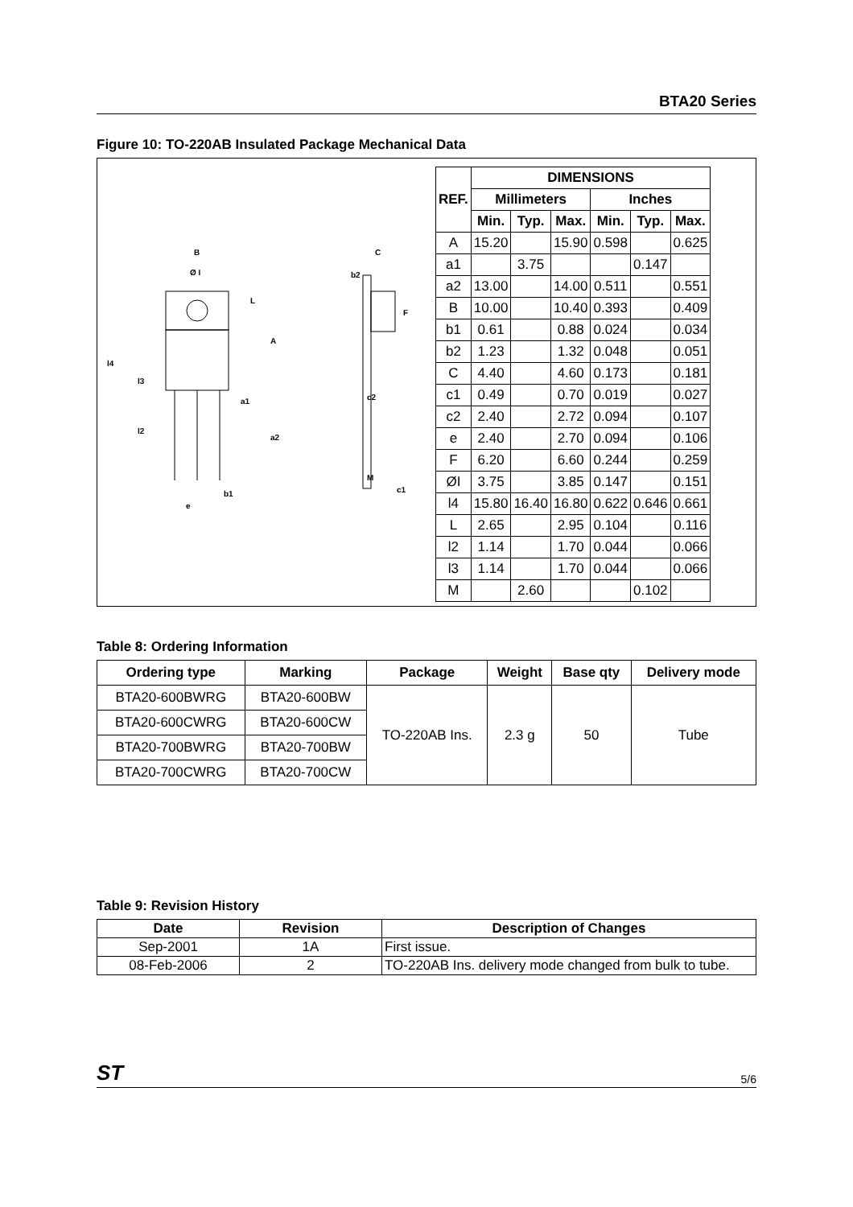BTA20 Series
Figure 10: TO-220AB Insulated Package Mechanical Data
B
Ø I
L
A
l4
l3
a1
l2
a2
b1
e
C
b2
F
c2
M
c1
| REF. | DIMENSIONS | | | | | |
| --- | --- | --- | --- | --- | --- | --- |
| | Millimeters | | | Inches | | |
| | Min. | Typ. | Max. | Min. | Typ. | Max. |
| A | 15.20 | | 15.90 | 0.598 | | 0.625 |
| a1 | | 3.75 | | | 0.147 | |
| a2 | 13.00 | | 14.00 | 0.511 | | 0.551 |
| B | 10.00 | | 10.40 | 0.393 | | 0.409 |
| b1 | 0.61 | | 0.88 | 0.024 | | 0.034 |
| b2 | 1.23 | | 1.32 | 0.048 | | 0.051 |
| C | 4.40 | | 4.60 | 0.173 | | 0.181 |
| c1 | 0.49 | | 0.70 | 0.019 | | 0.027 |
| c2 | 2.40 | | 2.72 | 0.094 | | 0.107 |
| e | 2.40 | | 2.70 | 0.094 | | 0.106 |
| F | 6.20 | | 6.60 | 0.244 | | 0.259 |
| ØI | 3.75 | | 3.85 | 0.147 | | 0.151 |
| l4 | 15.80 | 16.40 | 16.80 | 0.622 | 0.646 | 0.661 |
| L | 2.65 | | 2.95 | 0.104 | | 0.116 |
| l2 | 1.14 | | 1.70 | 0.044 | | 0.066 |
| l3 | 1.14 | | 1.70 | 0.044 | | 0.066 |
| M | | 2.60 | | | 0.102 | |
Table 8: Ordering Information
| Ordering type | Marking | Package | Weight | Base qty | Delivery mode |
| --- | --- | --- | --- | --- | --- |
| BTA20-600BWRG | BTA20-600BW | TO-220AB Ins. | 2.3 g | 50 | Tube |
| BTA20-600CWRG | BTA20-600CW | | | | |
| BTA20-700BWRG | BTA20-700BW | | | | |
| BTA20-700CWRG | BTA20-700CW | | | | |
Table 9: Revision History
| Date | Revision | Description of Changes |
| --- | --- | --- |
| Sep-2001 | 1A | First issue. |
| 08-Feb-2006 | 2 | TO-220AB Ins. delivery mode changed from bulk to tube. |
ST 5/6